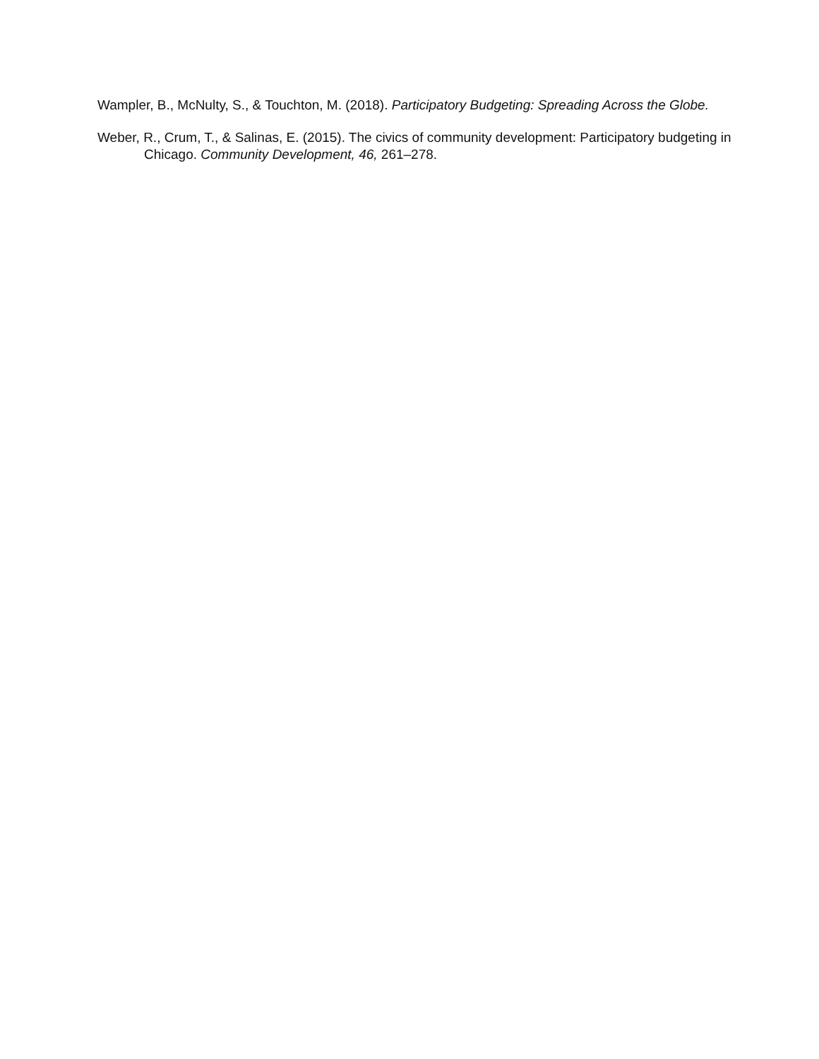Wampler, B., McNulty, S., & Touchton, M. (2018). Participatory Budgeting: Spreading Across the Globe.
Weber, R., Crum, T., & Salinas, E. (2015). The civics of community development: Participatory budgeting in Chicago. Community Development, 46, 261–278.